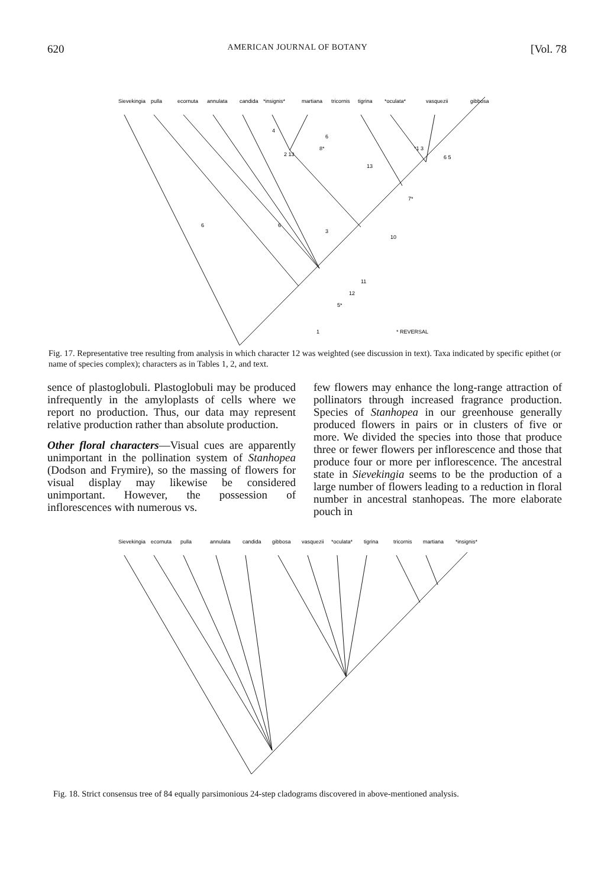620 AMERICAN JOURNAL OF BOTANY [Vol. 78
Sievekingia
pulla
ecornuta
annulata
candida
*insignis*
martiana
tricornis
tigrina
*oculata*
vasquezii
gibbosa
6
6
3
4
2 13
8*
6
13
*1 3
6 5
7*
10
11
12
5*
1
* REVERSAL
Fig. 17. Representative tree resulting from analysis in which character 12 was weighted (see discussion in text). Taxa indicated by specific epithet (or name of species complex); characters as in Tables 1, 2, and text.
sence of plastoglobuli. Plastoglobuli may be produced infrequently in the amyloplasts of cells where we report no production. Thus, our data may represent relative production rather than absolute production.
Other floral characters—Visual cues are apparently unimportant in the pollination system of Stanhopea (Dodson and Frymire), so the massing of flowers for visual display may likewise be considered unimportant. However, the possession of inflorescences with numerous vs.
few flowers may enhance the long-range attraction of pollinators through increased fragrance production. Species of Stanhopea in our greenhouse generally produced flowers in pairs or in clusters of five or more. We divided the species into those that produce three or fewer flowers per inflorescence and those that produce four or more per inflorescence. The ancestral state in Sievekingia seems to be the production of a large number of flowers leading to a reduction in floral number in ancestral stanhopeas. The more elaborate pouch in
Sievekingia
ecornuta
pulla
annulata
candida
gibbosa
vasquezii
*oculata*
tigrina
tricornis
martiana
*insignis*
Fig. 18. Strict consensus tree of 84 equally parsimonious 24-step cladograms discovered in above-mentioned analysis.